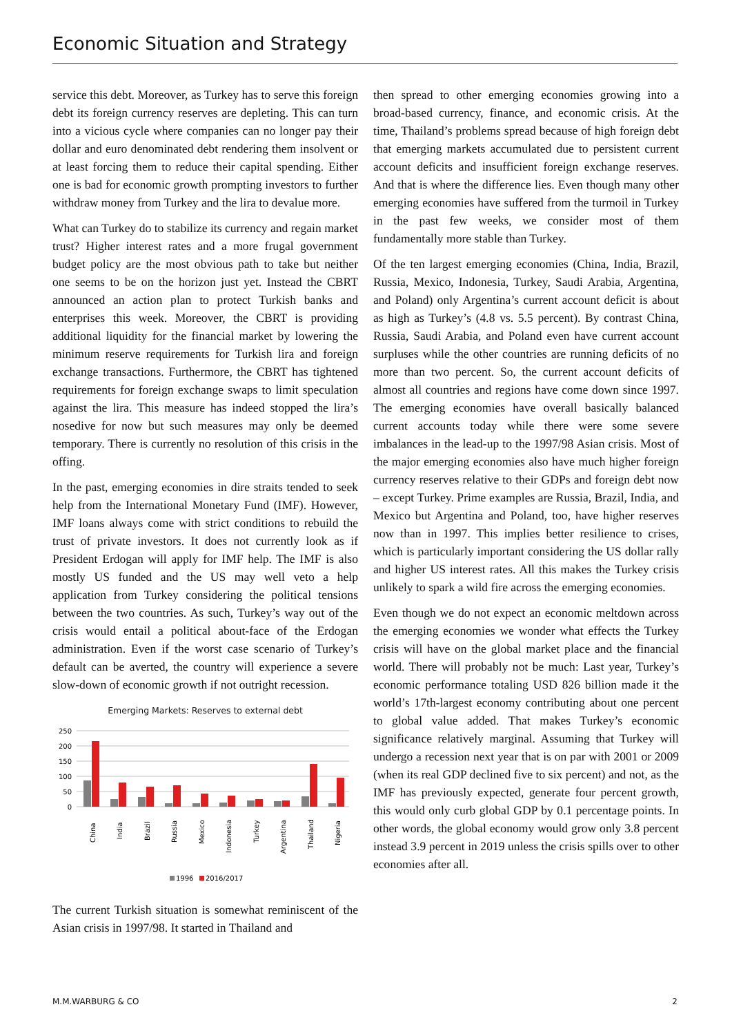Economic Situation and Strategy
service this debt. Moreover, as Turkey has to serve this foreign debt its foreign currency reserves are depleting. This can turn into a vicious cycle where companies can no longer pay their dollar and euro denominated debt rendering them insolvent or at least forcing them to reduce their capital spending. Either one is bad for economic growth prompting investors to further withdraw money from Turkey and the lira to devalue more.
What can Turkey do to stabilize its currency and regain market trust? Higher interest rates and a more frugal government budget policy are the most obvious path to take but neither one seems to be on the horizon just yet. Instead the CBRT announced an action plan to protect Turkish banks and enterprises this week. Moreover, the CBRT is providing additional liquidity for the financial market by lowering the minimum reserve requirements for Turkish lira and foreign exchange transactions. Furthermore, the CBRT has tightened requirements for foreign exchange swaps to limit speculation against the lira. This measure has indeed stopped the lira’s nosedive for now but such measures may only be deemed temporary. There is currently no resolution of this crisis in the offing.
In the past, emerging economies in dire straits tended to seek help from the International Monetary Fund (IMF). However, IMF loans always come with strict conditions to rebuild the trust of private investors. It does not currently look as if President Erdogan will apply for IMF help. The IMF is also mostly US funded and the US may well veto a help application from Turkey considering the political tensions between the two countries. As such, Turkey’s way out of the crisis would entail a political about-face of the Erdogan administration. Even if the worst case scenario of Turkey’s default can be averted, the country will experience a severe slow-down of economic growth if not outright recession.
Emerging Markets: Reserves to external debt
250
200
150
100
50
0
China
India
Brazil
Russia
Mexico
Indonesia
Turkey
Argentina
Thailand
Nigeria
1996
2016/2017
The current Turkish situation is somewhat reminiscent of the Asian crisis in 1997/98. It started in Thailand and
then spread to other emerging economies growing into a broad-based currency, finance, and economic crisis. At the time, Thailand’s problems spread because of high foreign debt that emerging markets accumulated due to persistent current account deficits and insufficient foreign exchange reserves. And that is where the difference lies. Even though many other emerging economies have suffered from the turmoil in Turkey in the past few weeks, we consider most of them fundamentally more stable than Turkey.
Of the ten largest emerging economies (China, India, Brazil, Russia, Mexico, Indonesia, Turkey, Saudi Arabia, Argentina, and Poland) only Argentina’s current account deficit is about as high as Turkey’s (4.8 vs. 5.5 percent). By contrast China, Russia, Saudi Arabia, and Poland even have current account surpluses while the other countries are running deficits of no more than two percent. So, the current account deficits of almost all countries and regions have come down since 1997. The emerging economies have overall basically balanced current accounts today while there were some severe imbalances in the lead-up to the 1997/98 Asian crisis. Most of the major emerging economies also have much higher foreign currency reserves relative to their GDPs and foreign debt now – except Turkey. Prime examples are Russia, Brazil, India, and Mexico but Argentina and Poland, too, have higher reserves now than in 1997. This implies better resilience to crises, which is particularly important considering the US dollar rally and higher US interest rates. All this makes the Turkey crisis unlikely to spark a wild fire across the emerging economies.
Even though we do not expect an economic meltdown across the emerging economies we wonder what effects the Turkey crisis will have on the global market place and the financial world. There will probably not be much: Last year, Turkey’s economic performance totaling USD 826 billion made it the world’s 17th-largest economy contributing about one percent to global value added. That makes Turkey’s economic significance relatively marginal. Assuming that Turkey will undergo a recession next year that is on par with 2001 or 2009 (when its real GDP declined five to six percent) and not, as the IMF has previously expected, generate four percent growth, this would only curb global GDP by 0.1 percentage points. In other words, the global economy would grow only 3.8 percent instead 3.9 percent in 2019 unless the crisis spills over to other economies after all.
M.M.WARBURG & CO 2